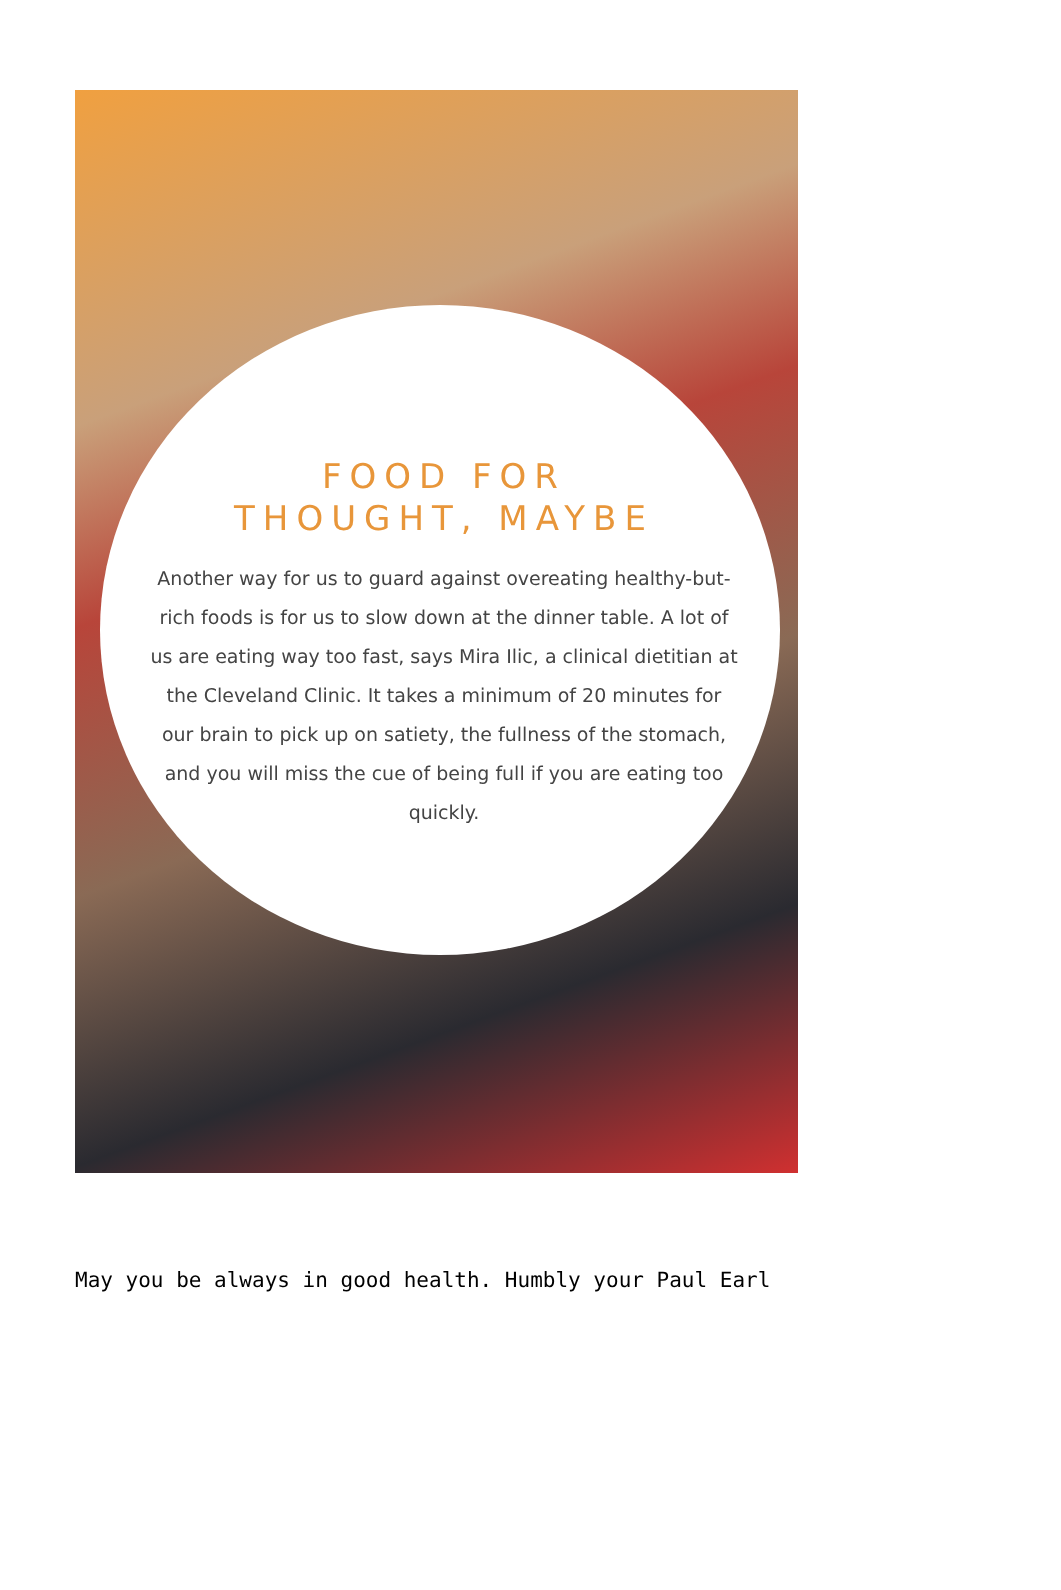FOOD FOR
THOUGHT, MAYBE
Another way for us to guard against overeating healthy-but-rich foods is for us to slow down at the dinner table. A lot of us are eating way too fast, says Mira Ilic, a clinical dietitian at the Cleveland Clinic. It takes a minimum of 20 minutes for our brain to pick up on satiety, the fullness of the stomach, and you will miss the cue of being full if you are eating too quickly.
May you be always in good health. Humbly your Paul Earl